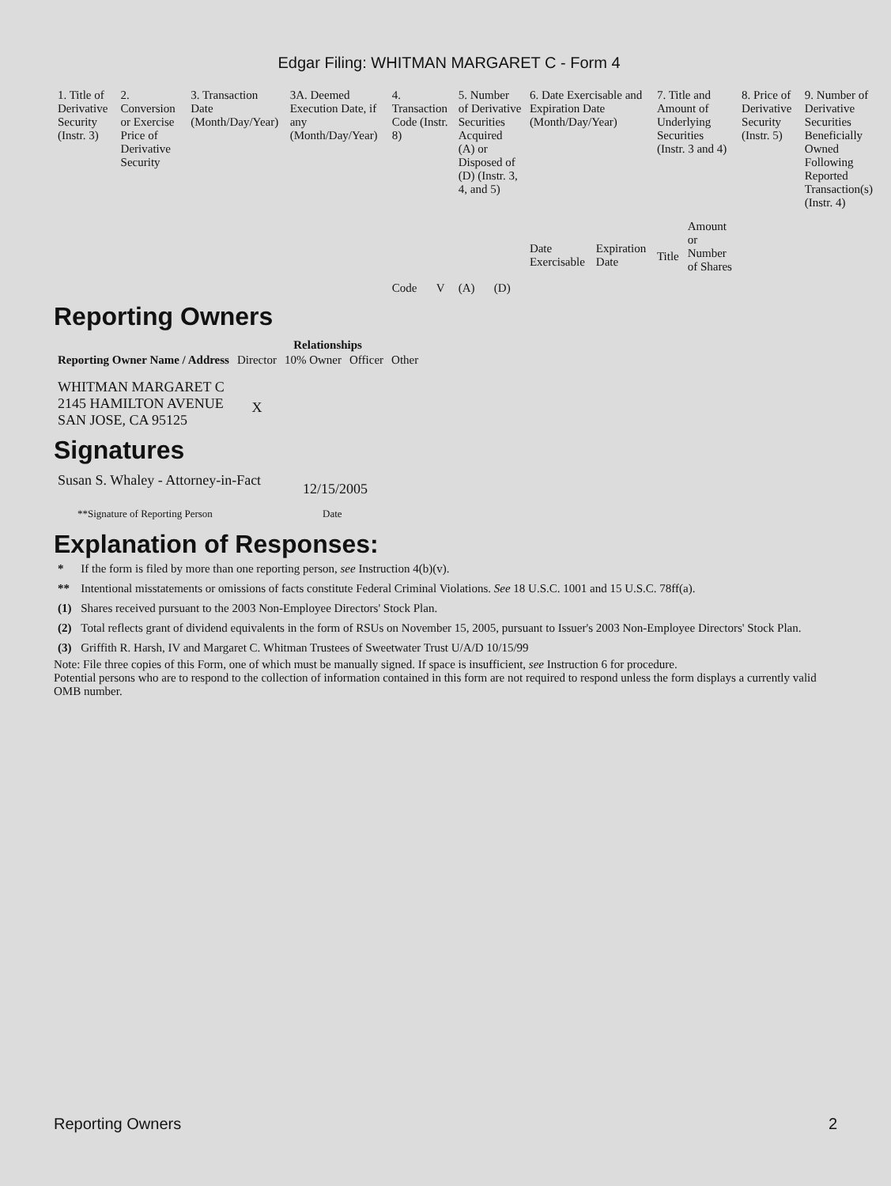Edgar Filing: WHITMAN MARGARET C - Form 4
| 1. Title of Derivative Security (Instr. 3) | 2. Conversion or Exercise Price of Derivative Security | 3. Transaction Date (Month/Day/Year) | 3A. Deemed Execution Date, if any (Month/Day/Year) | 4. Transaction Code (Instr. 8) | | 5. Number of Derivative Securities Acquired (A) or Disposed of (D) (Instr. 3, 4, and 5) | | 6. Date Exercisable and Expiration Date (Month/Day/Year) | | 7. Title and Amount of Underlying Securities (Instr. 3 and 4) | | 8. Price of Derivative Security (Instr. 5) | 9. Number of Derivative Securities Beneficially Owned Following Reported Transaction(s) (Instr. 4) |
| --- | --- | --- | --- | --- | --- | --- | --- | --- | --- | --- | --- | --- | --- |
| | | | | Code | V | (A) | (D) | Date Exercisable | Expiration Date | Title | Amount or Number of Shares | | |
Reporting Owners
| Reporting Owner Name / Address | Relationships | | | |
| --- | --- | --- | --- | --- |
| | Director | 10% Owner | Officer | Other |
| WHITMAN MARGARET C 2145 HAMILTON AVENUE SAN JOSE, CA 95125 | X | | | |
Signatures
| Susan S. Whaley - Attorney-in-Fact | 12/15/2005 |
| **Signature of Reporting Person | Date |
Explanation of Responses:
| * | If the form is filed by more than one reporting person, see Instruction 4(b)(v). |
| ** | Intentional misstatements or omissions of facts constitute Federal Criminal Violations. See 18 U.S.C. 1001 and 15 U.S.C. 78ff(a). |
| (1) | Shares received pursuant to the 2003 Non-Employee Directors' Stock Plan. |
| (2) | Total reflects grant of dividend equivalents in the form of RSUs on November 15, 2005, pursuant to Issuer's 2003 Non-Employee Directors' Stock Plan. |
| (3) | Griffith R. Harsh, IV and Margaret C. Whitman Trustees of Sweetwater Trust U/A/D 10/15/99 |
Note: File three copies of this Form, one of which must be manually signed. If space is insufficient, see Instruction 6 for procedure.
Potential persons who are to respond to the collection of information contained in this form are not required to respond unless the form displays a currently valid OMB number.
Reporting Owners 2